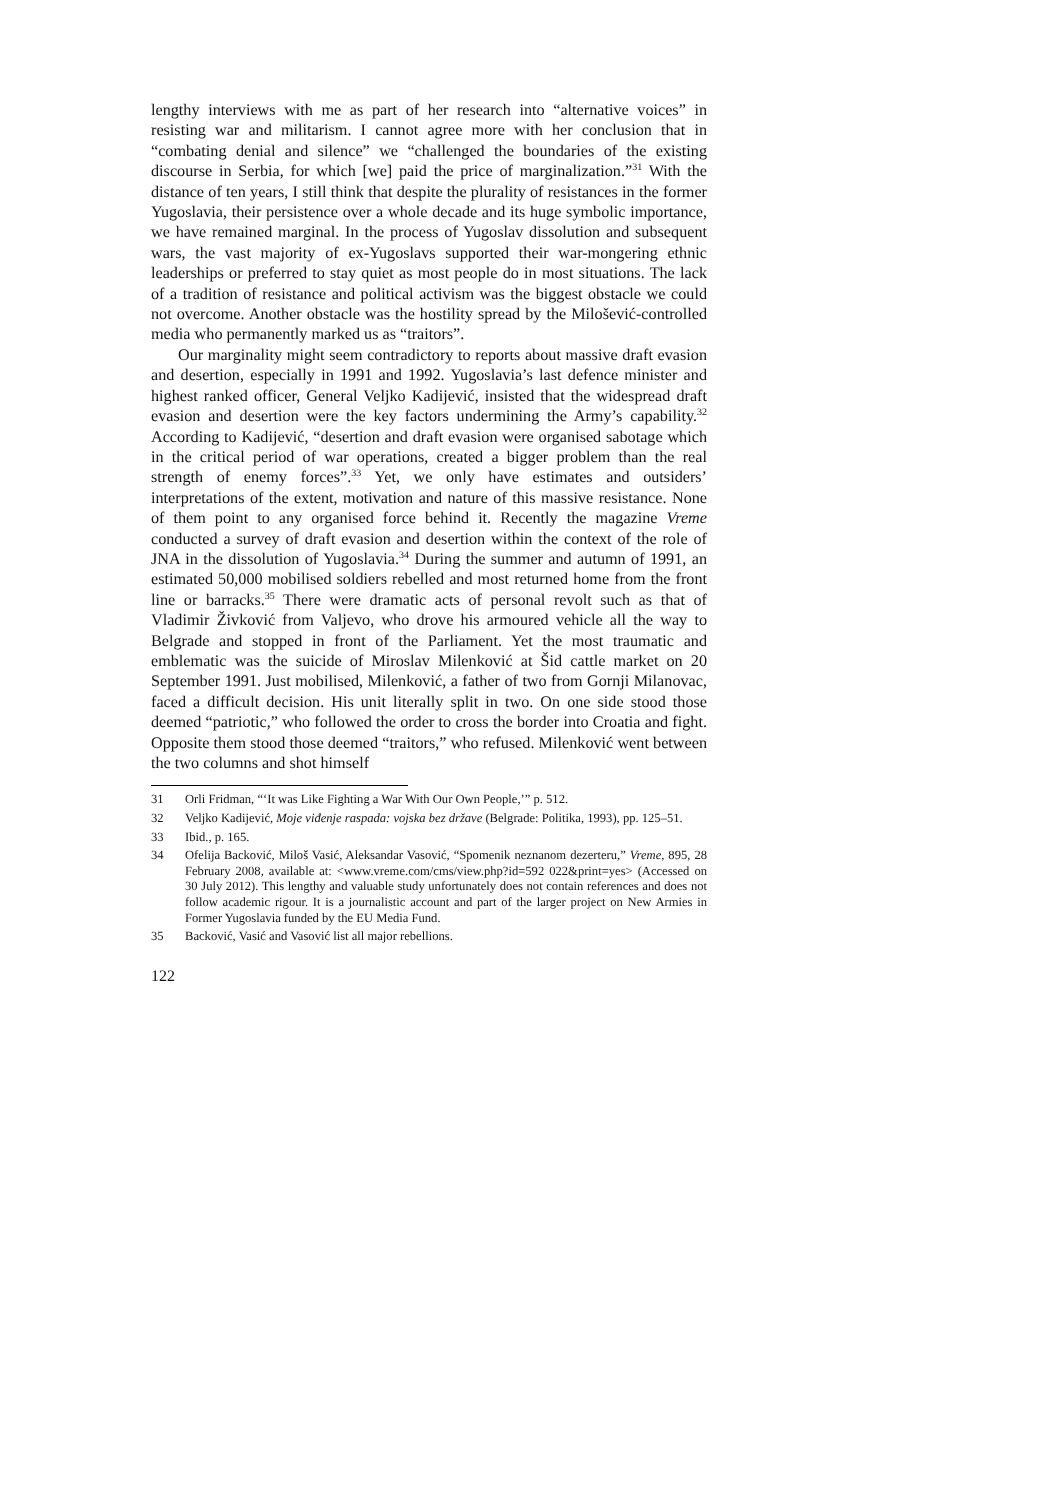lengthy interviews with me as part of her research into “alternative voices” in resisting war and militarism. I cannot agree more with her conclusion that in “combating denial and silence” we “challenged the boundaries of the existing discourse in Serbia, for which [we] paid the price of marginalization.”<sup>31</sup> With the distance of ten years, I still think that despite the plurality of resistances in the former Yugoslavia, their persistence over a whole decade and its huge symbolic importance, we have remained marginal. In the process of Yugoslav dissolution and subsequent wars, the vast majority of ex-Yugoslavs supported their war-mongering ethnic leaderships or preferred to stay quiet as most people do in most situations. The lack of a tradition of resistance and political activism was the biggest obstacle we could not overcome. Another obstacle was the hostility spread by the Milošević-controlled media who permanently marked us as “traitors”.
Our marginality might seem contradictory to reports about massive draft evasion and desertion, especially in 1991 and 1992. Yugoslavia’s last defence minister and highest ranked officer, General Veljko Kadijević, insisted that the widespread draft evasion and desertion were the key factors undermining the Army’s capability.<sup>32</sup> According to Kadijević, “desertion and draft evasion were organised sabotage which in the critical period of war operations, created a bigger problem than the real strength of enemy forces”.<sup>33</sup> Yet, we only have estimates and outsiders’ interpretations of the extent, motivation and nature of this massive resistance. None of them point to any organised force behind it. Recently the magazine Vreme conducted a survey of draft evasion and desertion within the context of the role of JNA in the dissolution of Yugoslavia.<sup>34</sup> During the summer and autumn of 1991, an estimated 50,000 mobilised soldiers rebelled and most returned home from the front line or barracks.<sup>35</sup> There were dramatic acts of personal revolt such as that of Vladimir Živković from Valjevo, who drove his armoured vehicle all the way to Belgrade and stopped in front of the Parliament. Yet the most traumatic and emblematic was the suicide of Miroslav Milenković at Šid cattle market on 20 September 1991. Just mobilised, Milenković, a father of two from Gornji Milanovac, faced a difficult decision. His unit literally split in two. On one side stood those deemed “patriotic,” who followed the order to cross the border into Croatia and fight. Opposite them stood those deemed “traitors,” who refused. Milenković went between the two columns and shot himself
31 Orli Fridman, “‘It was Like Fighting a War With Our Own People,’” p. 512.
32 Veljko Kadijević, Moje viđenje raspada: vojska bez države (Belgrade: Politika, 1993), pp. 125–51.
33 Ibid., p. 165.
34 Ofelija Backović, Miloš Vasić, Aleksandar Vasović, “Spomenik neznanom dezerteru,” Vreme, 895, 28 February 2008, available at: <www.vreme.com/cms/view.php?id=592 022&print=yes> (Accessed on 30 July 2012). This lengthy and valuable study unfortunately does not contain references and does not follow academic rigour. It is a journalistic account and part of the larger project on New Armies in Former Yugoslavia funded by the EU Media Fund.
35 Backović, Vasić and Vasović list all major rebellions.
122